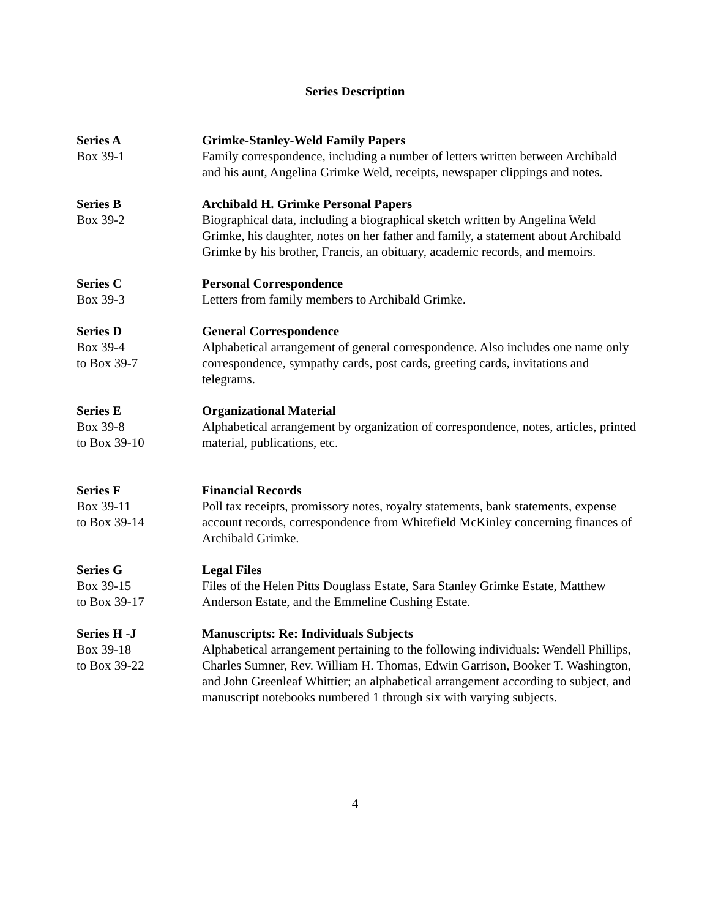Series Description
Series A
Box 39-1
Grimke-Stanley-Weld Family Papers
Family correspondence, including a number of letters written between Archibald and his aunt, Angelina Grimke Weld, receipts, newspaper clippings and notes.
Series B
Box 39-2
Archibald H. Grimke Personal Papers
Biographical data, including a biographical sketch written by Angelina Weld Grimke, his daughter, notes on her father and family, a statement about Archibald Grimke by his brother, Francis, an obituary, academic records, and memoirs.
Series C
Box 39-3
Personal Correspondence
Letters from family members to Archibald Grimke.
Series D
Box 39-4
to Box 39-7
General Correspondence
Alphabetical arrangement of general correspondence. Also includes one name only correspondence, sympathy cards, post cards, greeting cards, invitations and telegrams.
Series E
Box 39-8
to Box 39-10
Organizational Material
Alphabetical arrangement by organization of correspondence, notes, articles, printed material, publications, etc.
Series F
Box 39-11
to Box 39-14
Financial Records
Poll tax receipts, promissory notes, royalty statements, bank statements, expense account records, correspondence from Whitefield McKinley concerning finances of Archibald Grimke.
Series G
Box 39-15
to Box 39-17
Legal Files
Files of the Helen Pitts Douglass Estate, Sara Stanley Grimke Estate, Matthew Anderson Estate, and the Emmeline Cushing Estate.
Series H -J
Box 39-18
to Box 39-22
Manuscripts: Re: Individuals Subjects
Alphabetical arrangement pertaining to the following individuals: Wendell Phillips, Charles Sumner, Rev. William H. Thomas, Edwin Garrison, Booker T. Washington, and John Greenleaf Whittier; an alphabetical arrangement according to subject, and manuscript notebooks numbered 1 through six with varying subjects.
4